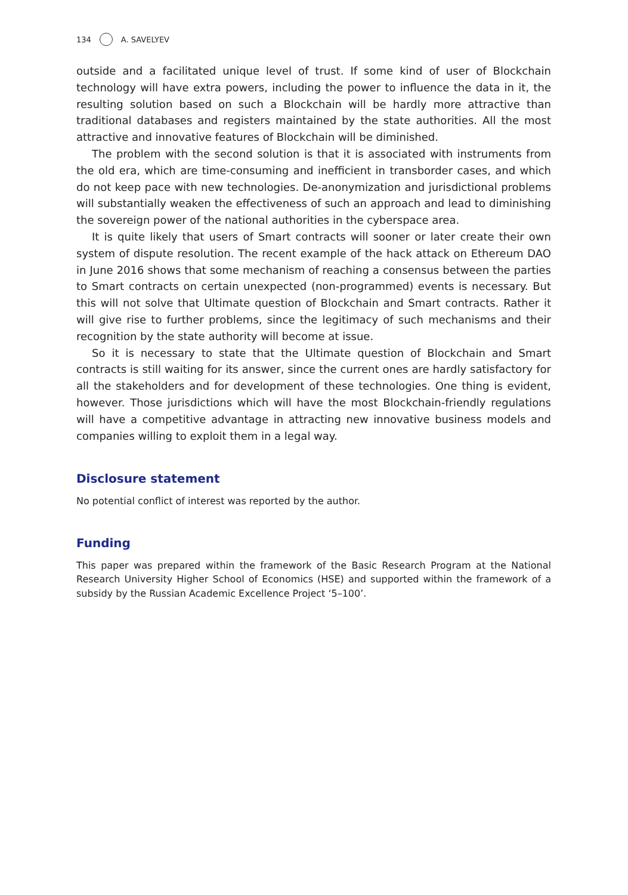134 A. SAVELYEV
outside and a facilitated unique level of trust. If some kind of user of Blockchain technology will have extra powers, including the power to influence the data in it, the resulting solution based on such a Blockchain will be hardly more attractive than traditional databases and registers maintained by the state authorities. All the most attractive and innovative features of Blockchain will be diminished.
The problem with the second solution is that it is associated with instruments from the old era, which are time-consuming and inefficient in transborder cases, and which do not keep pace with new technologies. De-anonymization and jurisdictional problems will substantially weaken the effectiveness of such an approach and lead to diminishing the sovereign power of the national authorities in the cyberspace area.
It is quite likely that users of Smart contracts will sooner or later create their own system of dispute resolution. The recent example of the hack attack on Ethereum DAO in June 2016 shows that some mechanism of reaching a consensus between the parties to Smart contracts on certain unexpected (non-programmed) events is necessary. But this will not solve that Ultimate question of Blockchain and Smart contracts. Rather it will give rise to further problems, since the legitimacy of such mechanisms and their recognition by the state authority will become at issue.
So it is necessary to state that the Ultimate question of Blockchain and Smart contracts is still waiting for its answer, since the current ones are hardly satisfactory for all the stakeholders and for development of these technologies. One thing is evident, however. Those jurisdictions which will have the most Blockchain-friendly regulations will have a competitive advantage in attracting new innovative business models and companies willing to exploit them in a legal way.
Disclosure statement
No potential conflict of interest was reported by the author.
Funding
This paper was prepared within the framework of the Basic Research Program at the National Research University Higher School of Economics (HSE) and supported within the framework of a subsidy by the Russian Academic Excellence Project ‘5–100’.